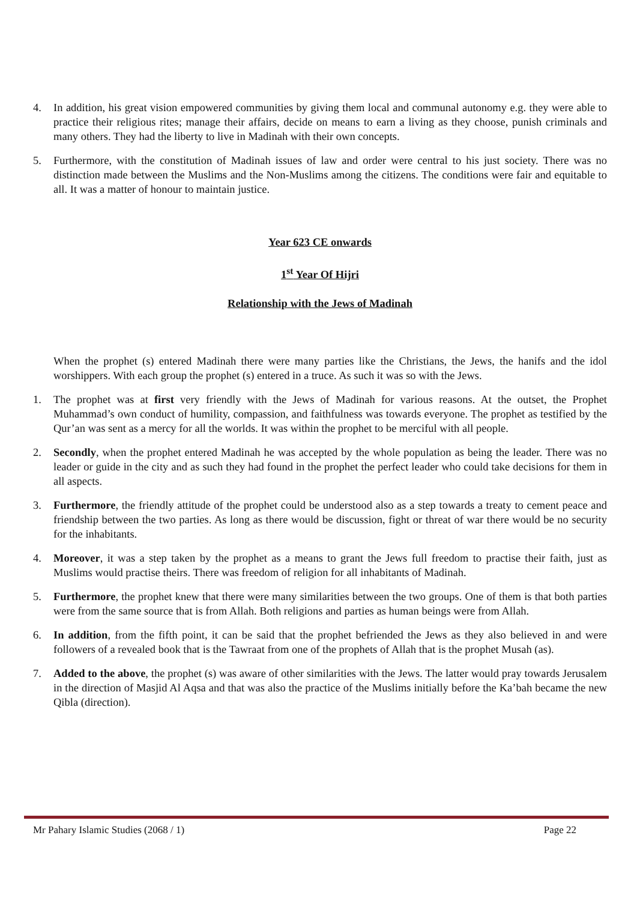4. In addition, his great vision empowered communities by giving them local and communal autonomy e.g. they were able to practice their religious rites; manage their affairs, decide on means to earn a living as they choose, punish criminals and many others. They had the liberty to live in Madinah with their own concepts.
5. Furthermore, with the constitution of Madinah issues of law and order were central to his just society. There was no distinction made between the Muslims and the Non-Muslims among the citizens. The conditions were fair and equitable to all. It was a matter of honour to maintain justice.
Year 623 CE onwards
1<sup>st</sup> Year Of Hijri
Relationship with the Jews of Madinah
When the prophet (s) entered Madinah there were many parties like the Christians, the Jews, the hanifs and the idol worshippers. With each group the prophet (s) entered in a truce. As such it was so with the Jews.
1. The prophet was at first very friendly with the Jews of Madinah for various reasons. At the outset, the Prophet Muhammad’s own conduct of humility, compassion, and faithfulness was towards everyone. The prophet as testified by the Qur’an was sent as a mercy for all the worlds. It was within the prophet to be merciful with all people.
2. Secondly, when the prophet entered Madinah he was accepted by the whole population as being the leader. There was no leader or guide in the city and as such they had found in the prophet the perfect leader who could take decisions for them in all aspects.
3. Furthermore, the friendly attitude of the prophet could be understood also as a step towards a treaty to cement peace and friendship between the two parties. As long as there would be discussion, fight or threat of war there would be no security for the inhabitants.
4. Moreover, it was a step taken by the prophet as a means to grant the Jews full freedom to practise their faith, just as Muslims would practise theirs. There was freedom of religion for all inhabitants of Madinah.
5. Furthermore, the prophet knew that there were many similarities between the two groups. One of them is that both parties were from the same source that is from Allah. Both religions and parties as human beings were from Allah.
6. In addition, from the fifth point, it can be said that the prophet befriended the Jews as they also believed in and were followers of a revealed book that is the Tawraat from one of the prophets of Allah that is the prophet Musah (as).
7. Added to the above, the prophet (s) was aware of other similarities with the Jews. The latter would pray towards Jerusalem in the direction of Masjid Al Aqsa and that was also the practice of the Muslims initially before the Ka’bah became the new Qibla (direction).
Mr Pahary Islamic Studies (2068 / 1) Page 22